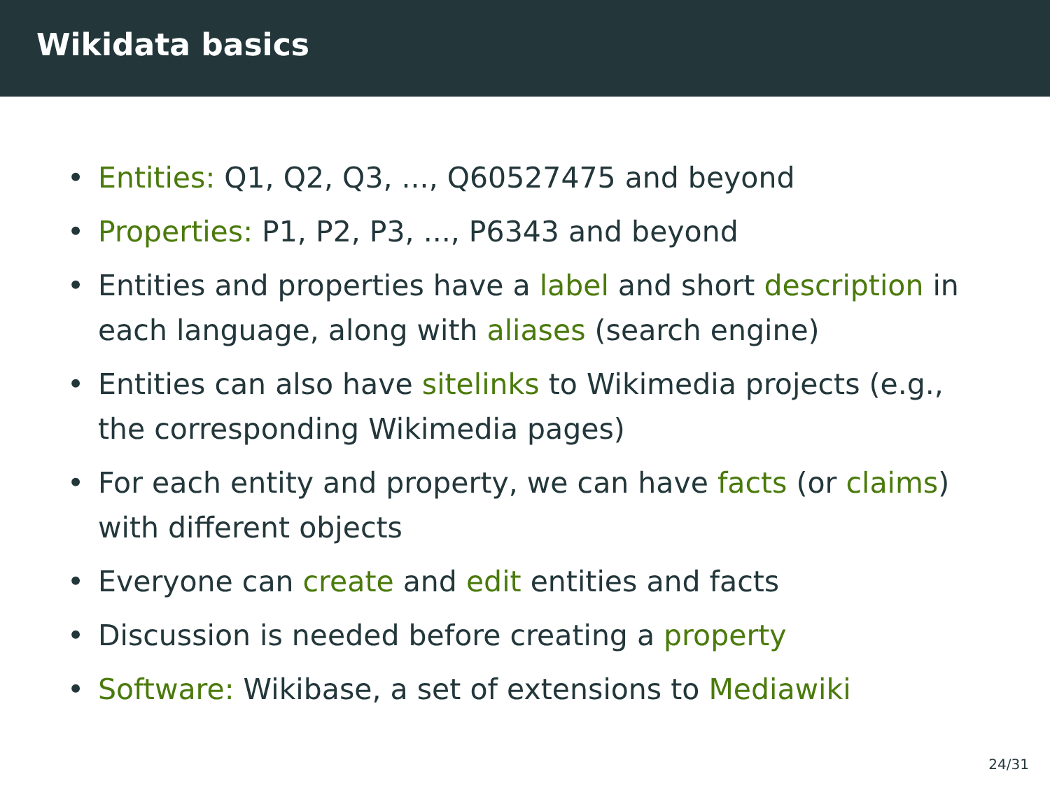Wikidata basics
• Entities: Q1, Q2, Q3, ..., Q60527475 and beyond
• Properties: P1, P2, P3, ..., P6343 and beyond
• Entities and properties have a label and short description in each language, along with aliases (search engine)
• Entities can also have sitelinks to Wikimedia projects (e.g., the corresponding Wikimedia pages)
• For each entity and property, we can have facts (or claims) with different objects
• Everyone can create and edit entities and facts
• Discussion is needed before creating a property
• Software: Wikibase, a set of extensions to Mediawiki
24/31